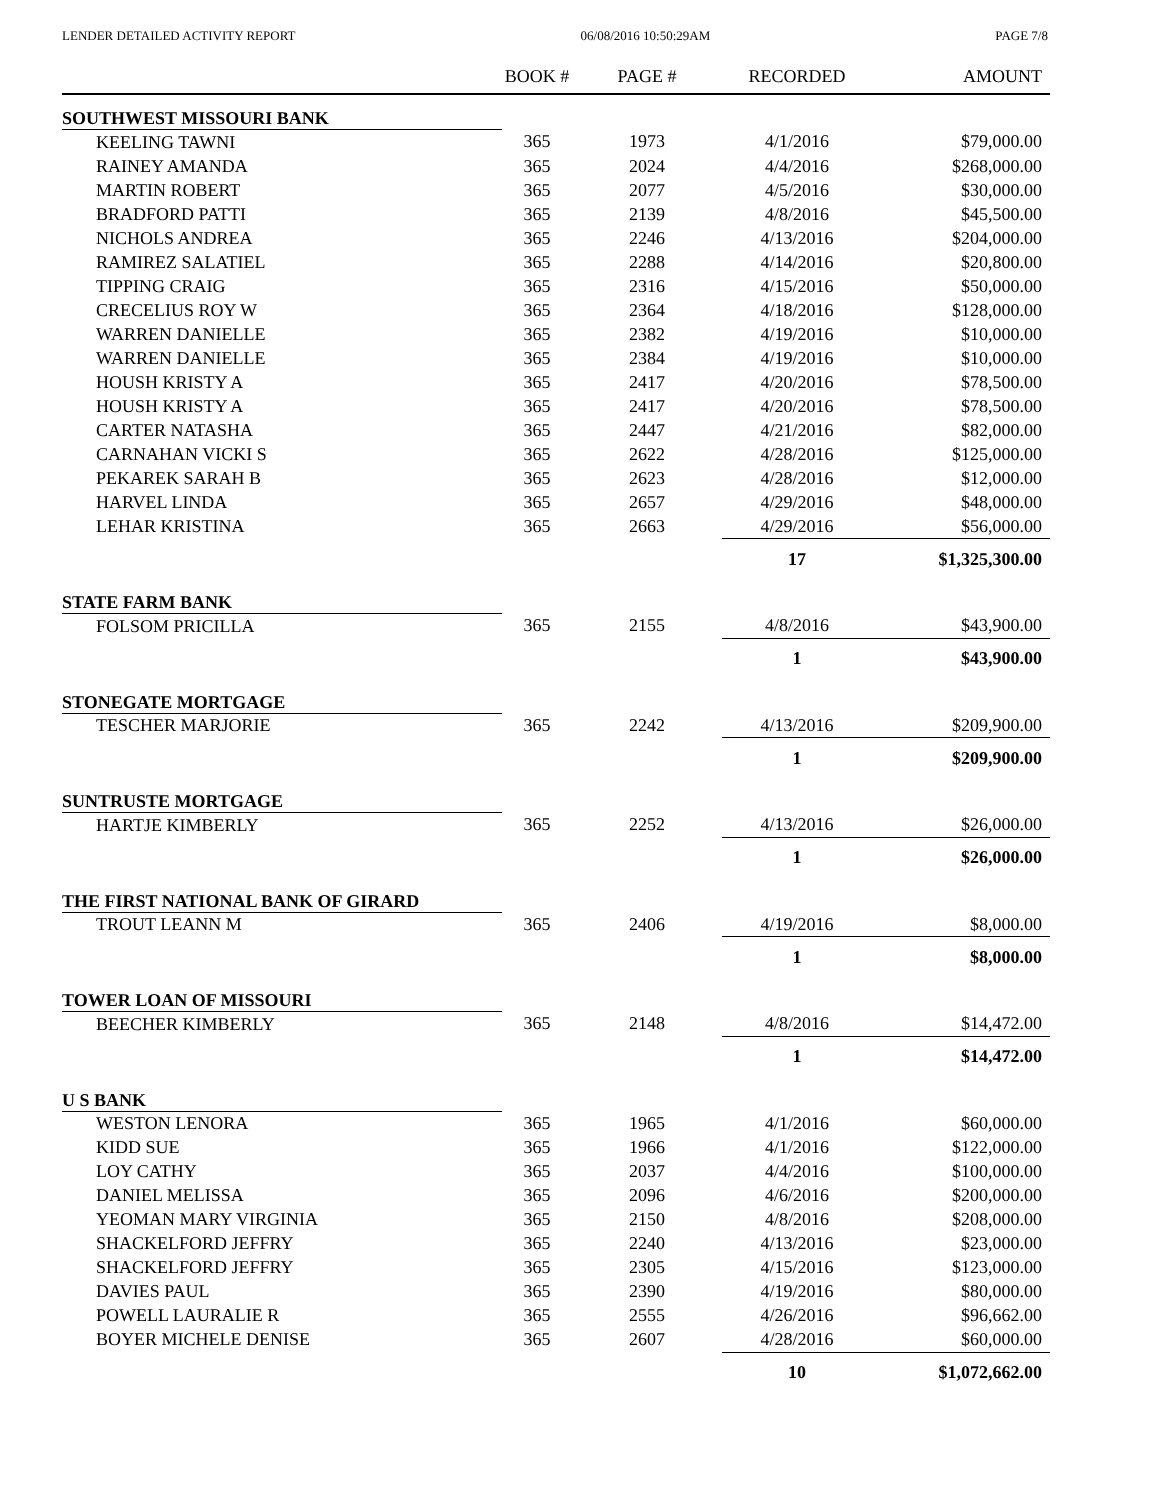LENDER DETAILED ACTIVITY REPORT 06/08/2016 10:50:29AM PAGE 7/8
| | BOOK # | PAGE # | RECORDED | AMOUNT |
| --- | --- | --- | --- | --- |
| SOUTHWEST MISSOURI BANK | | | | |
| KEELING TAWNI | 365 | 1973 | 4/1/2016 | $79,000.00 |
| RAINEY AMANDA | 365 | 2024 | 4/4/2016 | $268,000.00 |
| MARTIN ROBERT | 365 | 2077 | 4/5/2016 | $30,000.00 |
| BRADFORD PATTI | 365 | 2139 | 4/8/2016 | $45,500.00 |
| NICHOLS ANDREA | 365 | 2246 | 4/13/2016 | $204,000.00 |
| RAMIREZ SALATIEL | 365 | 2288 | 4/14/2016 | $20,800.00 |
| TIPPING CRAIG | 365 | 2316 | 4/15/2016 | $50,000.00 |
| CRECELIUS ROY W | 365 | 2364 | 4/18/2016 | $128,000.00 |
| WARREN DANIELLE | 365 | 2382 | 4/19/2016 | $10,000.00 |
| WARREN DANIELLE | 365 | 2384 | 4/19/2016 | $10,000.00 |
| HOUSH KRISTY A | 365 | 2417 | 4/20/2016 | $78,500.00 |
| HOUSH KRISTY A | 365 | 2417 | 4/20/2016 | $78,500.00 |
| CARTER NATASHA | 365 | 2447 | 4/21/2016 | $82,000.00 |
| CARNAHAN VICKI S | 365 | 2622 | 4/28/2016 | $125,000.00 |
| PEKAREK SARAH B | 365 | 2623 | 4/28/2016 | $12,000.00 |
| HARVEL LINDA | 365 | 2657 | 4/29/2016 | $48,000.00 |
| LEHAR KRISTINA | 365 | 2663 | 4/29/2016 | $56,000.00 |
| | | | 17 | $1,325,300.00 |
| STATE FARM BANK | | | | |
| FOLSOM PRICILLA | 365 | 2155 | 4/8/2016 | $43,900.00 |
| | | | 1 | $43,900.00 |
| STONEGATE MORTGAGE | | | | |
| TESCHER MARJORIE | 365 | 2242 | 4/13/2016 | $209,900.00 |
| | | | 1 | $209,900.00 |
| SUNTRUSTE MORTGAGE | | | | |
| HARTJE KIMBERLY | 365 | 2252 | 4/13/2016 | $26,000.00 |
| | | | 1 | $26,000.00 |
| THE FIRST NATIONAL BANK OF GIRARD | | | | |
| TROUT LEANN M | 365 | 2406 | 4/19/2016 | $8,000.00 |
| | | | 1 | $8,000.00 |
| TOWER LOAN OF MISSOURI | | | | |
| BEECHER KIMBERLY | 365 | 2148 | 4/8/2016 | $14,472.00 |
| | | | 1 | $14,472.00 |
| U S BANK | | | | |
| WESTON LENORA | 365 | 1965 | 4/1/2016 | $60,000.00 |
| KIDD SUE | 365 | 1966 | 4/1/2016 | $122,000.00 |
| LOY CATHY | 365 | 2037 | 4/4/2016 | $100,000.00 |
| DANIEL MELISSA | 365 | 2096 | 4/6/2016 | $200,000.00 |
| YEOMAN MARY VIRGINIA | 365 | 2150 | 4/8/2016 | $208,000.00 |
| SHACKELFORD JEFFRY | 365 | 2240 | 4/13/2016 | $23,000.00 |
| SHACKELFORD JEFFRY | 365 | 2305 | 4/15/2016 | $123,000.00 |
| DAVIES PAUL | 365 | 2390 | 4/19/2016 | $80,000.00 |
| POWELL LAURALIE R | 365 | 2555 | 4/26/2016 | $96,662.00 |
| BOYER MICHELE DENISE | 365 | 2607 | 4/28/2016 | $60,000.00 |
| | | | 10 | $1,072,662.00 |